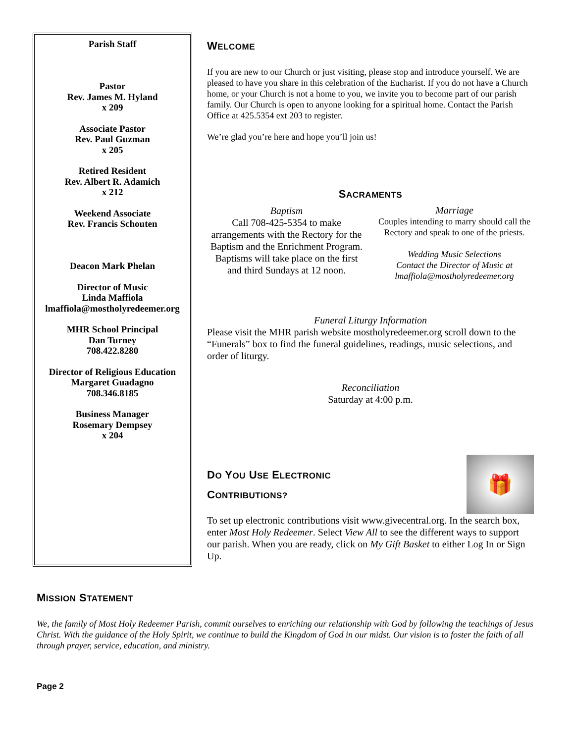Parish Staff
Pastor
Rev. James M. Hyland
x 209
Associate Pastor
Rev. Paul Guzman
x 205
Retired Resident
Rev. Albert R. Adamich
x 212
Weekend Associate
Rev. Francis Schouten
Deacon Mark Phelan
Director of Music
Linda Maffiola
lmaffiola@mostholyredeemer.org
MHR School Principal
Dan Turney
708.422.8280
Director of Religious Education
Margaret Guadagno
708.346.8185
Business Manager
Rosemary Dempsey
x 204
WELCOME
If you are new to our Church or just visiting, please stop and introduce yourself. We are pleased to have you share in this celebration of the Eucharist. If you do not have a Church home, or your Church is not a home to you, we invite you to become part of our parish family. Our Church is open to anyone looking for a spiritual home. Contact the Parish Office at 425.5354 ext 203 to register.
We’re glad you’re here and hope you’ll join us!
SACRAMENTS
Baptism
Call 708-425-5354 to make arrangements with the Rectory for the Baptism and the Enrichment Program. Baptisms will take place on the first and third Sundays at 12 noon.
Marriage
Couples intending to marry should call the Rectory and speak to one of the priests.
Wedding Music Selections
Contact the Director of Music at lmaffiola@mostholyredeemer.org
Funeral Liturgy Information
Please visit the MHR parish website mostholyredeemer.org scroll down to the “Funerals” box to find the funeral guidelines, readings, music selections, and order of liturgy.
Reconciliation
Saturday at 4:00 p.m.
🎁
DO YOU USE ELECTRONIC
CONTRIBUTIONS?
To set up electronic contributions visit www.givecentral.org. In the search box, enter Most Holy Redeemer. Select View All to see the different ways to support our parish. When you are ready, click on My Gift Basket to either Log In or Sign Up.
MISSION STATEMENT
We, the family of Most Holy Redeemer Parish, commit ourselves to enriching our relationship with God by following the teachings of Jesus Christ. With the guidance of the Holy Spirit, we continue to build the Kingdom of God in our midst. Our vision is to foster the faith of all through prayer, service, education, and ministry.
Page 2